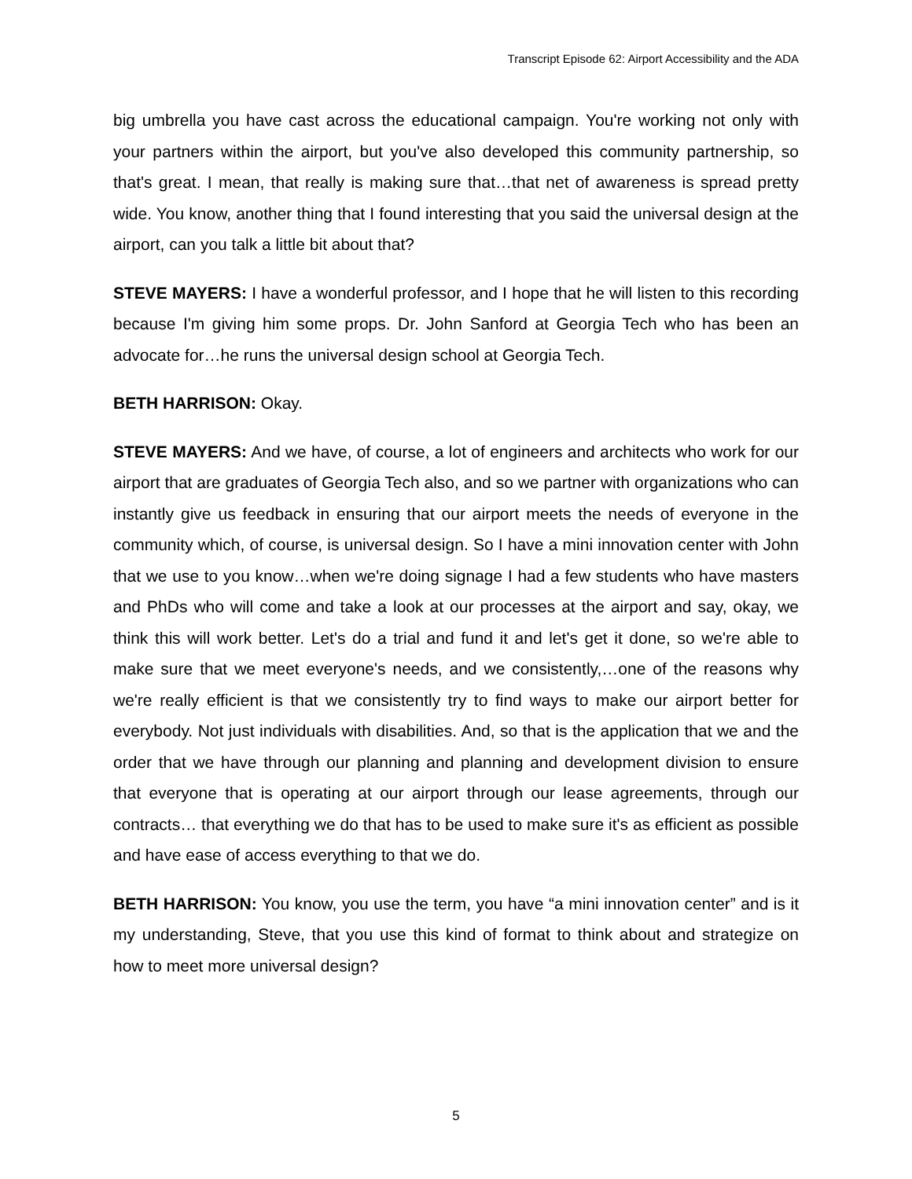Transcript Episode 62: Airport Accessibility and the ADA
big umbrella you have cast across the educational campaign. You're working not only with your partners within the airport, but you've also developed this community partnership, so that's great. I mean, that really is making sure that…that net of awareness is spread pretty wide. You know, another thing that I found interesting that you said the universal design at the airport, can you talk a little bit about that?
STEVE MAYERS: I have a wonderful professor, and I hope that he will listen to this recording because I'm giving him some props. Dr. John Sanford at Georgia Tech who has been an advocate for…he runs the universal design school at Georgia Tech.
BETH HARRISON: Okay.
STEVE MAYERS: And we have, of course, a lot of engineers and architects who work for our airport that are graduates of Georgia Tech also, and so we partner with organizations who can instantly give us feedback in ensuring that our airport meets the needs of everyone in the community which, of course, is universal design. So I have a mini innovation center with John that we use to you know…when we're doing signage I had a few students who have masters and PhDs who will come and take a look at our processes at the airport and say, okay, we think this will work better. Let's do a trial and fund it and let's get it done, so we're able to make sure that we meet everyone's needs, and we consistently,…one of the reasons why we're really efficient is that we consistently try to find ways to make our airport better for everybody. Not just individuals with disabilities. And, so that is the application that we and the order that we have through our planning and planning and development division to ensure that everyone that is operating at our airport through our lease agreements, through our contracts… that everything we do that has to be used to make sure it's as efficient as possible and have ease of access everything to that we do.
BETH HARRISON: You know, you use the term, you have “a mini innovation center” and is it my understanding, Steve, that you use this kind of format to think about and strategize on how to meet more universal design?
5